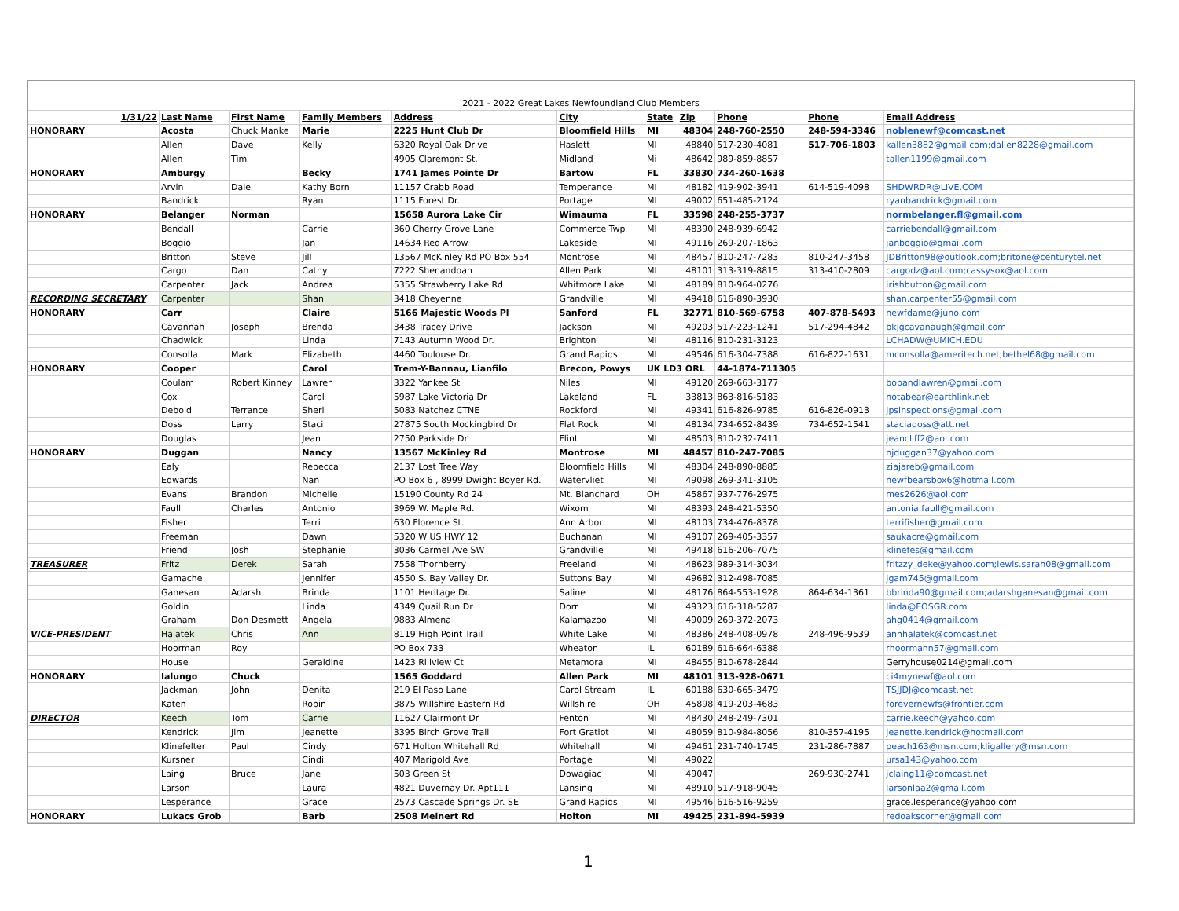| 2021 - 2022 Great Lakes Newfoundland Club Members | | | | | | | | | | |
| 1/31/22 | Last Name | First Name | Family Members | Address | City | State | Zip | Phone | Phone | Email Address |
| HONORARY | Acosta | Chuck Manke | Marie | 2225 Hunt Club Dr | Bloomfield Hills | MI | 48304 | 248-760-2550 | 248-594-3346 | noblenewf@comcast.net |
| | Allen | Dave | Kelly | 6320 Royal Oak Drive | Haslett | MI | 48840 | 517-230-4081 | 517-706-1803 | kallen3882@gmail.com;dallen8228@gmail.com |
| | Allen | Tim | | 4905 Claremont St. | Midland | Mi | 48642 | 989-859-8857 | | tallen1199@gmail.com |
| HONORARY | Amburgy | | Becky | 1741 James Pointe Dr | Bartow | FL | 33830 | 734-260-1638 | | |
| | Arvin | Dale | Kathy Born | 11157 Crabb Road | Temperance | MI | 48182 | 419-902-3941 | 614-519-4098 | SHDWRDR@LIVE.COM |
| | Bandrick | | Ryan | 1115 Forest Dr. | Portage | MI | 49002 | 651-485-2124 | | ryanbandrick@gmail.com |
| HONORARY | Belanger | Norman | | 15658 Aurora Lake Cir | Wimauma | FL | 33598 | 248-255-3737 | | normbelanger.fl@gmail.com |
| | Bendall | | Carrie | 360 Cherry Grove Lane | Commerce Twp | MI | 48390 | 248-939-6942 | | carriebendall@gmail.com |
| | Boggio | | Jan | 14634 Red Arrow | Lakeside | MI | 49116 | 269-207-1863 | | janboggio@gmail.com |
| | Britton | Steve | Jill | 13567 McKinley Rd PO Box 554 | Montrose | MI | 48457 | 810-247-7283 | 810-247-3458 | JDBritton98@outlook.com;britone@centurytel.net |
| | Cargo | Dan | Cathy | 7222 Shenandoah | Allen Park | MI | 48101 | 313-319-8815 | 313-410-2809 | cargodz@aol.com;cassysox@aol.com |
| | Carpenter | Jack | Andrea | 5355 Strawberry Lake Rd | Whitmore Lake | MI | 48189 | 810-964-0276 | | irishbutton@gmail.com |
| RECORDING SECRETARY | Carpenter | | Shan | 3418 Cheyenne | Grandville | MI | 49418 | 616-890-3930 | | shan.carpenter55@gmail.com |
| HONORARY | Carr | | Claire | 5166 Majestic Woods Pl | Sanford | FL | 32771 | 810-569-6758 | 407-878-5493 | newfdame@juno.com |
| | Cavannah | Joseph | Brenda | 3438 Tracey Drive | Jackson | MI | 49203 | 517-223-1241 | 517-294-4842 | bkjgcavanaugh@gmail.com |
| | Chadwick | | Linda | 7143 Autumn Wood Dr. | Brighton | MI | 48116 | 810-231-3123 | | LCHADW@UMICH.EDU |
| | Consolla | Mark | Elizabeth | 4460 Toulouse Dr. | Grand Rapids | MI | 49546 | 616-304-7388 | 616-822-1631 | mconsolla@ameritech.net;bethel68@gmail.com |
| HONORARY | Cooper | | Carol | Trem-Y-Bannau, Lianfilo | Brecon, Powys | UK LD3 ORL | | 44-1874-711305 | | |
| | Coulam | Robert Kinney | Lawren | 3322 Yankee St | Niles | MI | 49120 | 269-663-3177 | | bobandlawren@gmail.com |
| | Cox | | Carol | 5987 Lake Victoria Dr | Lakeland | FL | 33813 | 863-816-5183 | | notabear@earthlink.net |
| | Debold | Terrance | Sheri | 5083 Natchez CTNE | Rockford | MI | 49341 | 616-826-9785 | 616-826-0913 | jpsinspections@gmail.com |
| | Doss | Larry | Staci | 27875 South Mockingbird Dr | Flat Rock | MI | 48134 | 734-652-8439 | 734-652-1541 | staciadoss@att.net |
| | Douglas | | Jean | 2750 Parkside Dr | Flint | MI | 48503 | 810-232-7411 | | jeancliff2@aol.com |
| HONORARY | Duggan | | Nancy | 13567 McKinley Rd | Montrose | MI | 48457 | 810-247-7085 | | njduggan37@yahoo.com |
| | Ealy | | Rebecca | 2137 Lost Tree Way | Bloomfield Hills | MI | 48304 | 248-890-8885 | | ziajareb@gmail.com |
| | Edwards | | Nan | PO Box 6 , 8999 Dwight Boyer Rd. | Watervliet | MI | 49098 | 269-341-3105 | | newfbearsbox6@hotmail.com |
| | Evans | Brandon | Michelle | 15190 County Rd 24 | Mt. Blanchard | OH | 45867 | 937-776-2975 | | mes2626@aol.com |
| | Faull | Charles | Antonio | 3969 W. Maple Rd. | Wixom | MI | 48393 | 248-421-5350 | | antonia.faull@gmail.com |
| | Fisher | | Terri | 630 Florence St. | Ann Arbor | MI | 48103 | 734-476-8378 | | terrifisher@gmail.com |
| | Freeman | | Dawn | 5320 W US HWY 12 | Buchanan | MI | 49107 | 269-405-3357 | | saukacre@gmail.com |
| | Friend | Josh | Stephanie | 3036 Carmel Ave SW | Grandville | MI | 49418 | 616-206-7075 | | klinefes@gmail.com |
| TREASURER | Fritz | Derek | Sarah | 7558 Thornberry | Freeland | MI | 48623 | 989-314-3034 | | fritzzy_deke@yahoo.com;lewis.sarah08@gmail.com |
| | Gamache | | Jennifer | 4550 S. Bay Valley Dr. | Suttons Bay | MI | 49682 | 312-498-7085 | | jgam745@gmail.com |
| | Ganesan | Adarsh | Brinda | 1101 Heritage Dr. | Saline | MI | 48176 | 864-553-1928 | 864-634-1361 | bbrinda90@gmail.com;adarshganesan@gmail.com |
| | Goldin | | Linda | 4349 Quail Run Dr | Dorr | MI | 49323 | 616-318-5287 | | linda@EOSGR.com |
| | Graham | Don Desmett | Angela | 9883 Almena | Kalamazoo | MI | 49009 | 269-372-2073 | | ahg0414@gmail.com |
| VICE-PRESIDENT | Halatek | Chris | Ann | 8119 High Point Trail | White Lake | MI | 48386 | 248-408-0978 | 248-496-9539 | annhalatek@comcast.net |
| | Hoorman | Roy | | PO Box 733 | Wheaton | IL | 60189 | 616-664-6388 | | rhoormann57@gmail.com |
| | House | | Geraldine | 1423 Rillview Ct | Metamora | MI | 48455 | 810-678-2844 | | Gerryhouse0214@gmail.com |
| HONORARY | Ialungo | Chuck | | 1565 Goddard | Allen Park | MI | 48101 | 313-928-0671 | | ci4mynewf@aol.com |
| | Jackman | John | Denita | 219 El Paso Lane | Carol Stream | IL | 60188 | 630-665-3479 | | TSJJDJ@comcast.net |
| | Katen | | Robin | 3875 Willshire Eastern Rd | Willshire | OH | 45898 | 419-203-4683 | | forevernewfs@frontier.com |
| DIRECTOR | Keech | Tom | Carrie | 11627 Clairmont Dr | Fenton | MI | 48430 | 248-249-7301 | | carrie.keech@yahoo.com |
| | Kendrick | Jim | Jeanette | 3395 Birch Grove Trail | Fort Gratiot | MI | 48059 | 810-984-8056 | 810-357-4195 | jeanette.kendrick@hotmail.com |
| | Klinefelter | Paul | Cindy | 671 Holton Whitehall Rd | Whitehall | MI | 49461 | 231-740-1745 | 231-286-7887 | peach163@msn.com;kligallery@msn.com |
| | Kursner | | Cindi | 407 Marigold Ave | Portage | MI | 49022 | | | ursa143@yahoo.com |
| | Laing | Bruce | Jane | 503 Green St | Dowagiac | MI | 49047 | | 269-930-2741 | jclaing11@comcast.net |
| | Larson | | Laura | 4821 Duvernay Dr. Apt111 | Lansing | MI | 48910 | 517-918-9045 | | larsonlaa2@gmail.com |
| | Lesperance | | Grace | 2573 Cascade Springs Dr. SE | Grand Rapids | MI | 49546 | 616-516-9259 | | grace.lesperance@yahoo.com |
| HONORARY | Lukacs Grob | | Barb | 2508 Meinert Rd | Holton | MI | 49425 | 231-894-5939 | | redoakscorner@gmail.com |
1